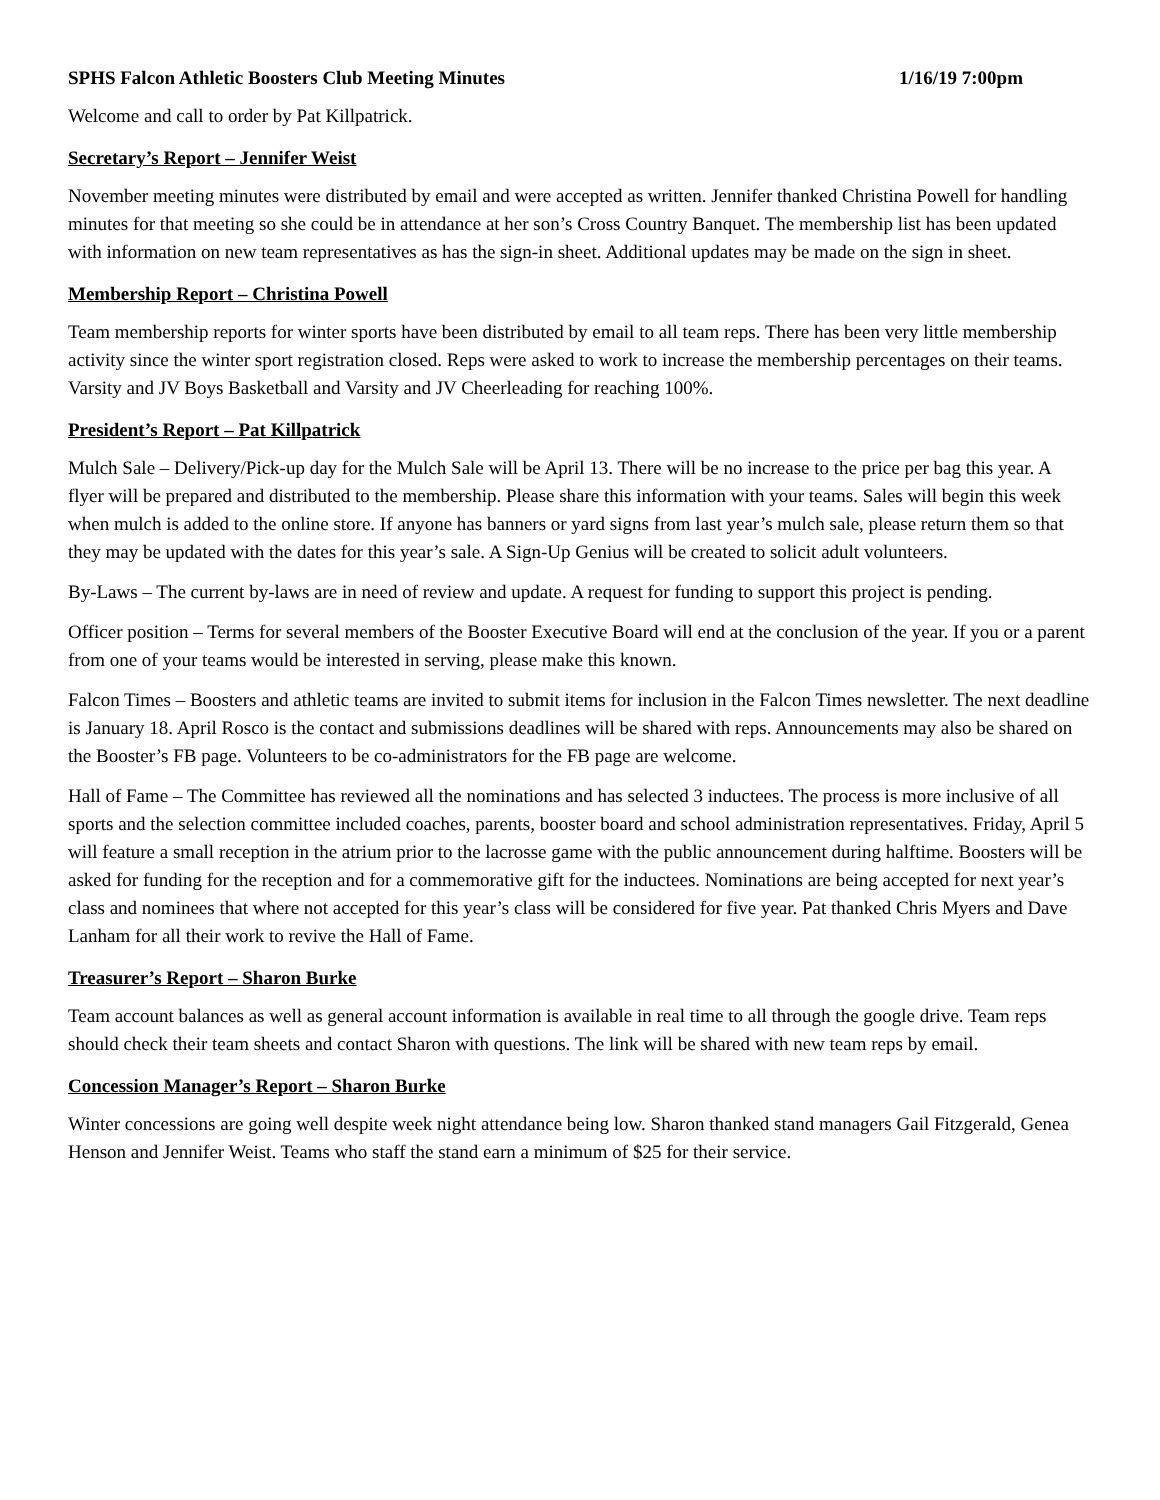SPHS Falcon Athletic Boosters Club Meeting Minutes 1/16/19 7:00pm
Welcome and call to order by Pat Killpatrick.
Secretary’s Report – Jennifer Weist
November meeting minutes were distributed by email and were accepted as written. Jennifer thanked Christina Powell for handling minutes for that meeting so she could be in attendance at her son’s Cross Country Banquet. The membership list has been updated with information on new team representatives as has the sign-in sheet. Additional updates may be made on the sign in sheet.
Membership Report – Christina Powell
Team membership reports for winter sports have been distributed by email to all team reps. There has been very little membership activity since the winter sport registration closed. Reps were asked to work to increase the membership percentages on their teams. Varsity and JV Boys Basketball and Varsity and JV Cheerleading for reaching 100%.
President’s Report – Pat Killpatrick
Mulch Sale – Delivery/Pick-up day for the Mulch Sale will be April 13. There will be no increase to the price per bag this year. A flyer will be prepared and distributed to the membership. Please share this information with your teams. Sales will begin this week when mulch is added to the online store. If anyone has banners or yard signs from last year’s mulch sale, please return them so that they may be updated with the dates for this year’s sale. A Sign-Up Genius will be created to solicit adult volunteers.
By-Laws – The current by-laws are in need of review and update. A request for funding to support this project is pending.
Officer position – Terms for several members of the Booster Executive Board will end at the conclusion of the year. If you or a parent from one of your teams would be interested in serving, please make this known.
Falcon Times – Boosters and athletic teams are invited to submit items for inclusion in the Falcon Times newsletter. The next deadline is January 18. April Rosco is the contact and submissions deadlines will be shared with reps. Announcements may also be shared on the Booster’s FB page. Volunteers to be co-administrators for the FB page are welcome.
Hall of Fame – The Committee has reviewed all the nominations and has selected 3 inductees. The process is more inclusive of all sports and the selection committee included coaches, parents, booster board and school administration representatives. Friday, April 5 will feature a small reception in the atrium prior to the lacrosse game with the public announcement during halftime. Boosters will be asked for funding for the reception and for a commemorative gift for the inductees. Nominations are being accepted for next year’s class and nominees that where not accepted for this year’s class will be considered for five year. Pat thanked Chris Myers and Dave Lanham for all their work to revive the Hall of Fame.
Treasurer’s Report – Sharon Burke
Team account balances as well as general account information is available in real time to all through the google drive. Team reps should check their team sheets and contact Sharon with questions. The link will be shared with new team reps by email.
Concession Manager’s Report – Sharon Burke
Winter concessions are going well despite week night attendance being low. Sharon thanked stand managers Gail Fitzgerald, Genea Henson and Jennifer Weist. Teams who staff the stand earn a minimum of $25 for their service.